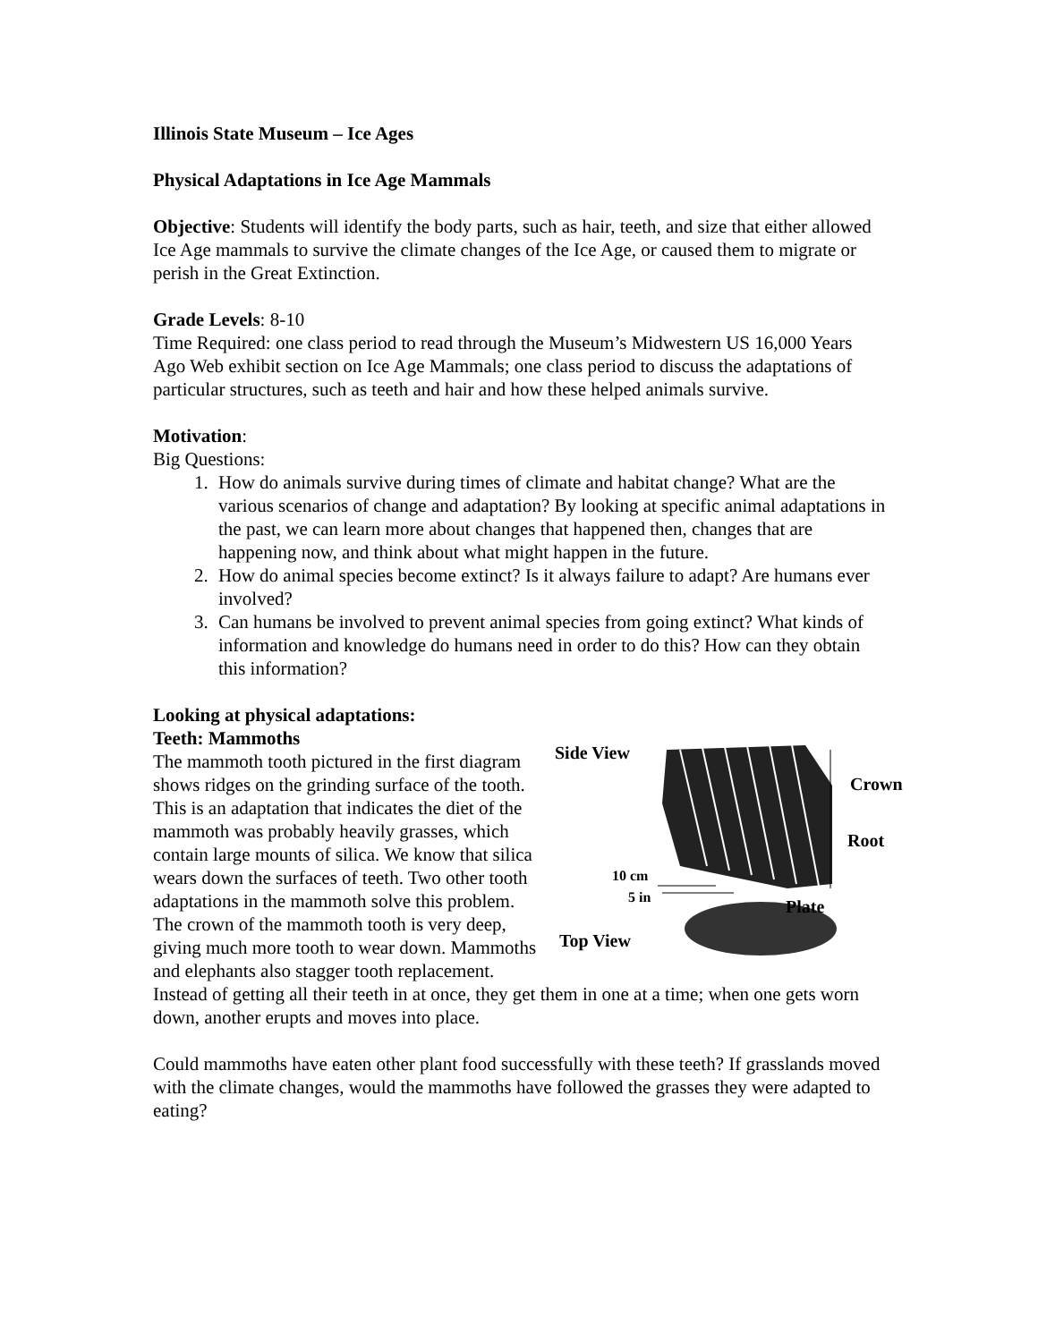Illinois State Museum – Ice Ages
Physical Adaptations in Ice Age Mammals
Objective: Students will identify the body parts, such as hair, teeth, and size that either allowed Ice Age mammals to survive the climate changes of the Ice Age, or caused them to migrate or perish in the Great Extinction.
Grade Levels: 8-10
Time Required: one class period to read through the Museum’s Midwestern US 16,000 Years Ago Web exhibit section on Ice Age Mammals; one class period to discuss the adaptations of particular structures, such as teeth and hair and how these helped animals survive.
Motivation:
Big Questions:
1. How do animals survive during times of climate and habitat change? What are the various scenarios of change and adaptation? By looking at specific animal adaptations in the past, we can learn more about changes that happened then, changes that are happening now, and think about what might happen in the future.
2. How do animal species become extinct? Is it always failure to adapt? Are humans ever involved?
3. Can humans be involved to prevent animal species from going extinct? What kinds of information and knowledge do humans need in order to do this? How can they obtain this information?
Looking at physical adaptations:
Teeth: Mammoths
Side View
Crown
Root
10 cm
5 in
Plate
Top View
The mammoth tooth pictured in the first diagram shows ridges on the grinding surface of the tooth. This is an adaptation that indicates the diet of the mammoth was probably heavily grasses, which contain large mounts of silica. We know that silica wears down the surfaces of teeth. Two other tooth adaptations in the mammoth solve this problem. The crown of the mammoth tooth is very deep, giving much more tooth to wear down. Mammoths and elephants also stagger tooth replacement. Instead of getting all their teeth in at once, they get them in one at a time; when one gets worn down, another erupts and moves into place.
Could mammoths have eaten other plant food successfully with these teeth? If grasslands moved with the climate changes, would the mammoths have followed the grasses they were adapted to eating?